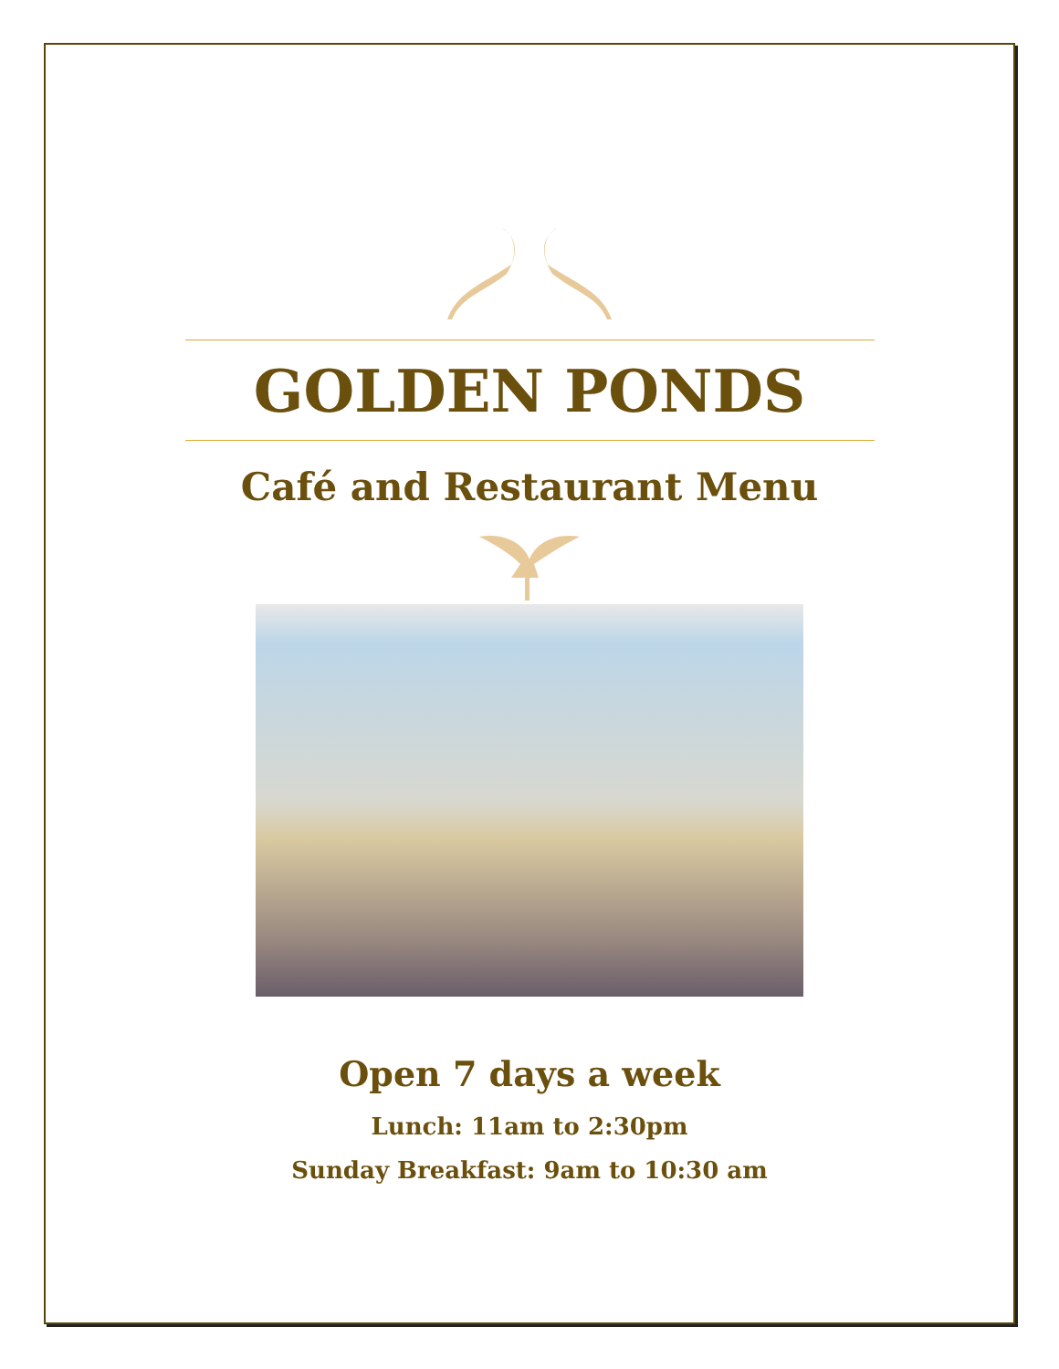GOLDEN PONDS
Café and Restaurant Menu
Open 7 days a week
Lunch: 11am to 2:30pm
Sunday Breakfast: 9am to 10:30 am